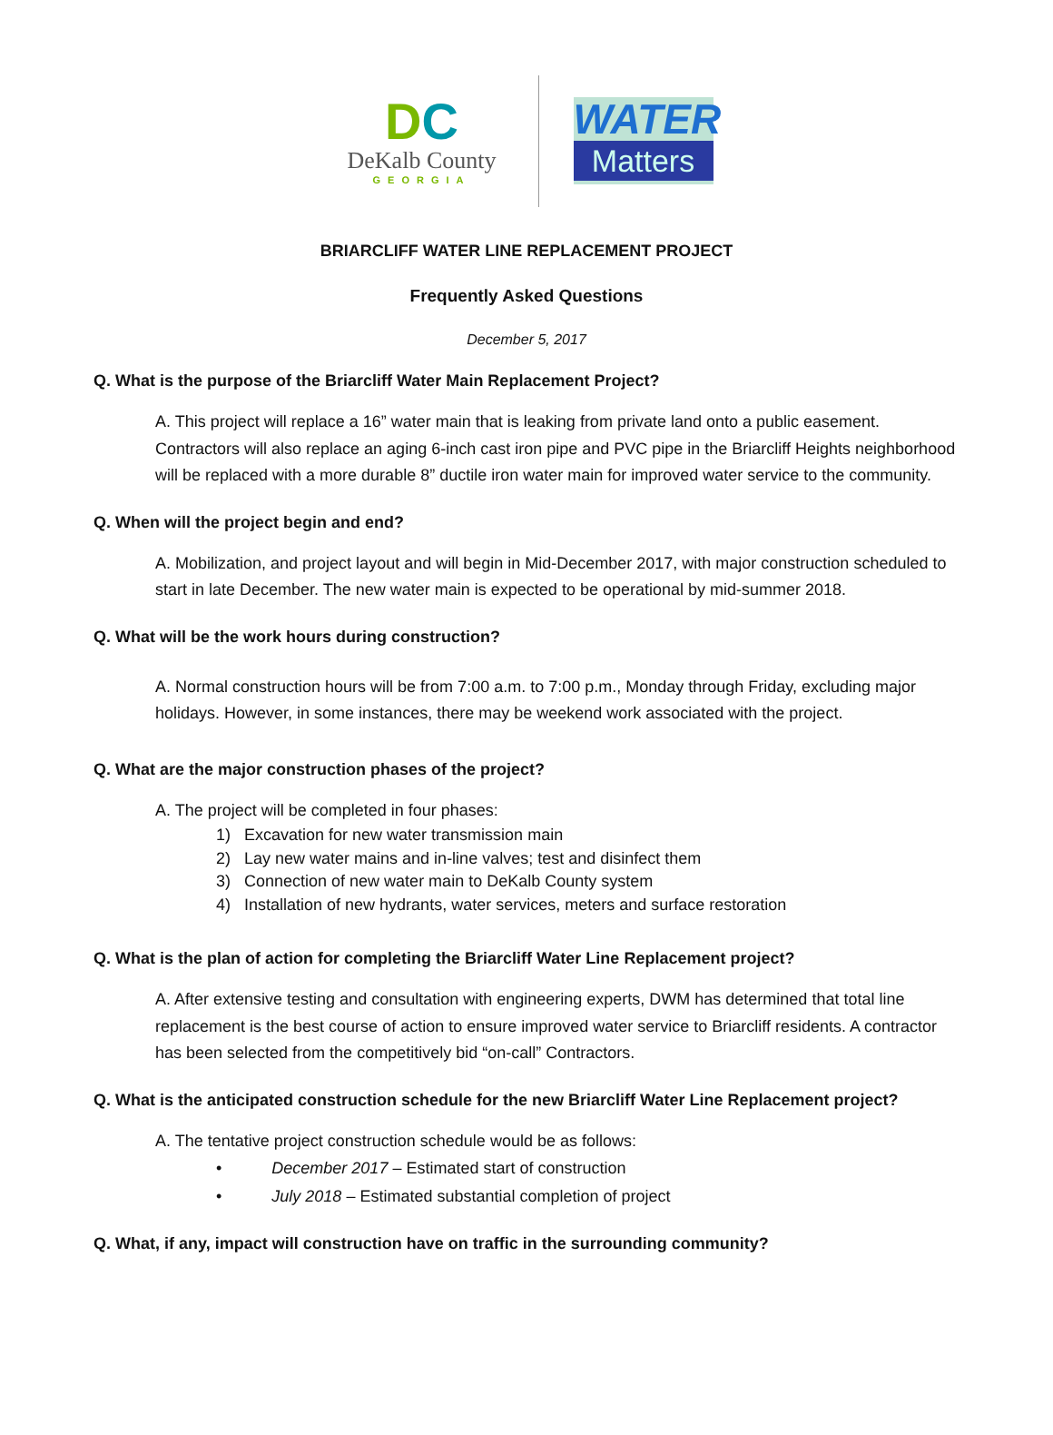DC
DeKalb County
GEORGIA
WATER
Matters
BRIARCLIFF WATER LINE REPLACEMENT PROJECT
Frequently Asked Questions
December 5, 2017
Q. What is the purpose of the Briarcliff Water Main Replacement Project?
A. This project will replace a 16” water main that is leaking from private land onto a public easement. Contractors will also replace an aging 6-inch cast iron pipe and PVC pipe in the Briarcliff Heights neighborhood will be replaced with a more durable 8” ductile iron water main for improved water service to the community.
Q. When will the project begin and end?
A. Mobilization, and project layout and will begin in Mid-December 2017, with major construction scheduled to start in late December. The new water main is expected to be operational by mid-summer 2018.
Q. What will be the work hours during construction?
A. Normal construction hours will be from 7:00 a.m. to 7:00 p.m., Monday through Friday, excluding major holidays. However, in some instances, there may be weekend work associated with the project.
Q. What are the major construction phases of the project?
A. The project will be completed in four phases:
1) Excavation for new water transmission main
2) Lay new water mains and in-line valves; test and disinfect them
3) Connection of new water main to DeKalb County system
4) Installation of new hydrants, water services, meters and surface restoration
Q. What is the plan of action for completing the Briarcliff Water Line Replacement project?
A. After extensive testing and consultation with engineering experts, DWM has determined that total line replacement is the best course of action to ensure improved water service to Briarcliff residents. A contractor has been selected from the competitively bid “on-call” Contractors.
Q. What is the anticipated construction schedule for the new Briarcliff Water Line Replacement project?
A. The tentative project construction schedule would be as follows:
• December 2017 – Estimated start of construction
• July 2018 – Estimated substantial completion of project
Q. What, if any, impact will construction have on traffic in the surrounding community?